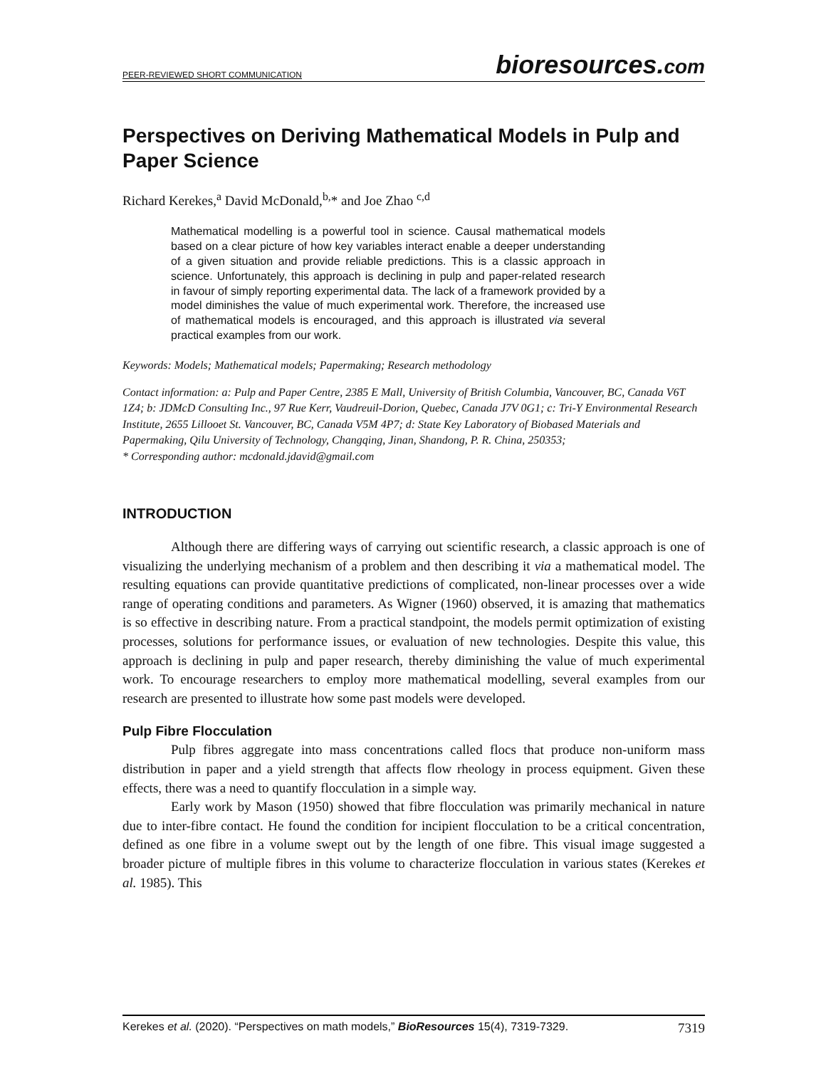PEER-REVIEWED SHORT COMMUNICATION bioresources.com
Perspectives on Deriving Mathematical Models in Pulp and Paper Science
Richard Kerekes,<sup>a</sup> David McDonald,<sup>b,</sup>* and Joe Zhao <sup>c,d</sup>
Mathematical modelling is a powerful tool in science. Causal mathematical models based on a clear picture of how key variables interact enable a deeper understanding of a given situation and provide reliable predictions. This is a classic approach in science. Unfortunately, this approach is declining in pulp and paper-related research in favour of simply reporting experimental data. The lack of a framework provided by a model diminishes the value of much experimental work. Therefore, the increased use of mathematical models is encouraged, and this approach is illustrated via several practical examples from our work.
Keywords: Models; Mathematical models; Papermaking; Research methodology
Contact information: a: Pulp and Paper Centre, 2385 E Mall, University of British Columbia, Vancouver, BC, Canada V6T 1Z4; b: JDMcD Consulting Inc., 97 Rue Kerr, Vaudreuil-Dorion, Quebec, Canada J7V 0G1; c: Tri-Y Environmental Research Institute, 2655 Lillooet St. Vancouver, BC, Canada V5M 4P7; d: State Key Laboratory of Biobased Materials and Papermaking, Qilu University of Technology, Changqing, Jinan, Shandong, P. R. China, 250353;
* Corresponding author: mcdonald.jdavid@gmail.com
INTRODUCTION
Although there are differing ways of carrying out scientific research, a classic approach is one of visualizing the underlying mechanism of a problem and then describing it via a mathematical model. The resulting equations can provide quantitative predictions of complicated, non-linear processes over a wide range of operating conditions and parameters. As Wigner (1960) observed, it is amazing that mathematics is so effective in describing nature. From a practical standpoint, the models permit optimization of existing processes, solutions for performance issues, or evaluation of new technologies. Despite this value, this approach is declining in pulp and paper research, thereby diminishing the value of much experimental work. To encourage researchers to employ more mathematical modelling, several examples from our research are presented to illustrate how some past models were developed.
Pulp Fibre Flocculation
Pulp fibres aggregate into mass concentrations called flocs that produce non-uniform mass distribution in paper and a yield strength that affects flow rheology in process equipment. Given these effects, there was a need to quantify flocculation in a simple way.
Early work by Mason (1950) showed that fibre flocculation was primarily mechanical in nature due to inter-fibre contact. He found the condition for incipient flocculation to be a critical concentration, defined as one fibre in a volume swept out by the length of one fibre. This visual image suggested a broader picture of multiple fibres in this volume to characterize flocculation in various states (Kerekes et al. 1985). This
Kerekes et al. (2020). “Perspectives on math models,” BioResources 15(4), 7319-7329. 7319